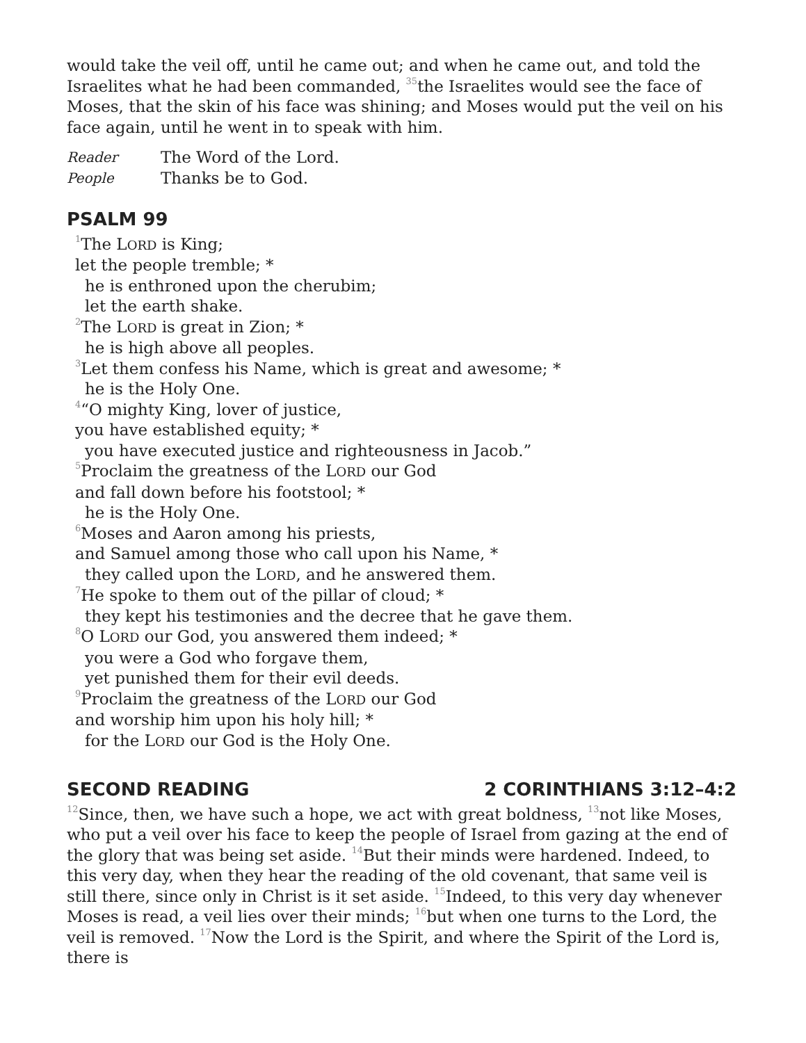would take the veil off, until he came out; and when he came out, and told the Israelites what he had been commanded, <sup>35</sup>the Israelites would see the face of Moses, that the skin of his face was shining; and Moses would put the veil on his face again, until he went in to speak with him.
Reader The Word of the Lord.
People Thanks be to God.
PSALM 99
<sup>1</sup> The LORD is King;
let the people tremble; *
he is enthroned upon the cherubim;
let the earth shake.
<sup>2</sup> The LORD is great in Zion; *
he is high above all peoples.
<sup>3</sup> Let them confess his Name, which is great and awesome; *
he is the Holy One.
<sup>4</sup> “O mighty King, lover of justice,
you have established equity; *
you have executed justice and righteousness in Jacob.”
<sup>5</sup> Proclaim the greatness of the LORD our God
and fall down before his footstool; *
he is the Holy One.
<sup>6</sup> Moses and Aaron among his priests,
and Samuel among those who call upon his Name, *
they called upon the LORD, and he answered them.
<sup>7</sup>He spoke to them out of the pillar of cloud; *
they kept his testimonies and the decree that he gave them.
<sup>8</sup>O LORD our God, you answered them indeed; *
you were a God who forgave them,
yet punished them for their evil deeds.
<sup>9</sup> Proclaim the greatness of the LORD our God
and worship him upon his holy hill; *
for the LORD our God is the Holy One.
SECOND READING 2 CORINTHIANS 3:12–4:2
<sup>12</sup> Since, then, we have such a hope, we act with great boldness, <sup>13</sup>not like Moses, who put a veil over his face to keep the people of Israel from gazing at the end of the glory that was being set aside. <sup>14</sup>But their minds were hardened. Indeed, to this very day, when they hear the reading of the old covenant, that same veil is still there, since only in Christ is it set aside. <sup>15</sup>Indeed, to this very day whenever Moses is read, a veil lies over their minds; <sup>16</sup>but when one turns to the Lord, the veil is removed. <sup>17</sup>Now the Lord is the Spirit, and where the Spirit of the Lord is, there is